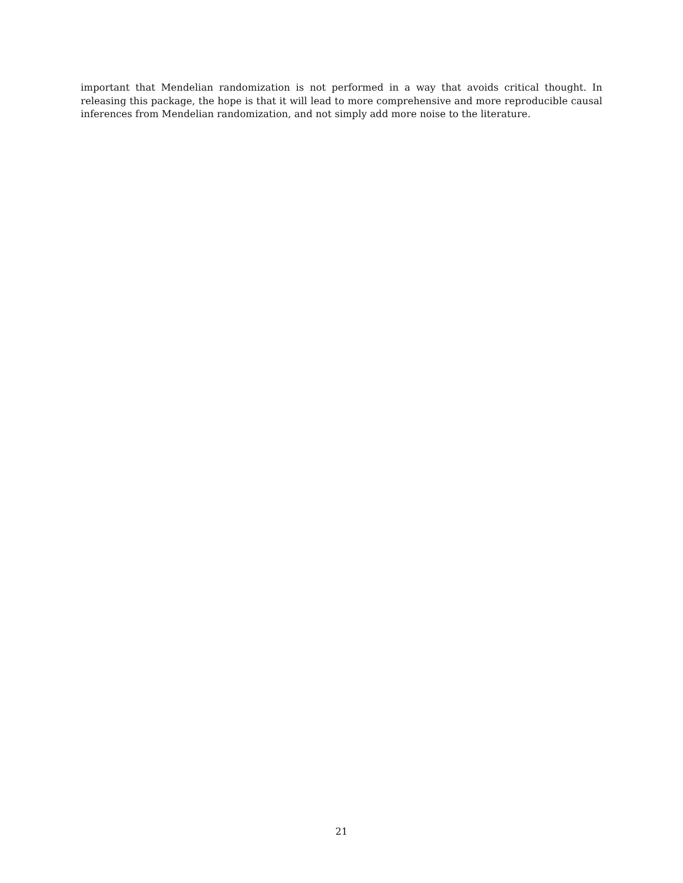important that Mendelian randomization is not performed in a way that avoids critical thought. In releasing this package, the hope is that it will lead to more comprehensive and more reproducible causal inferences from Mendelian randomization, and not simply add more noise to the literature.
21